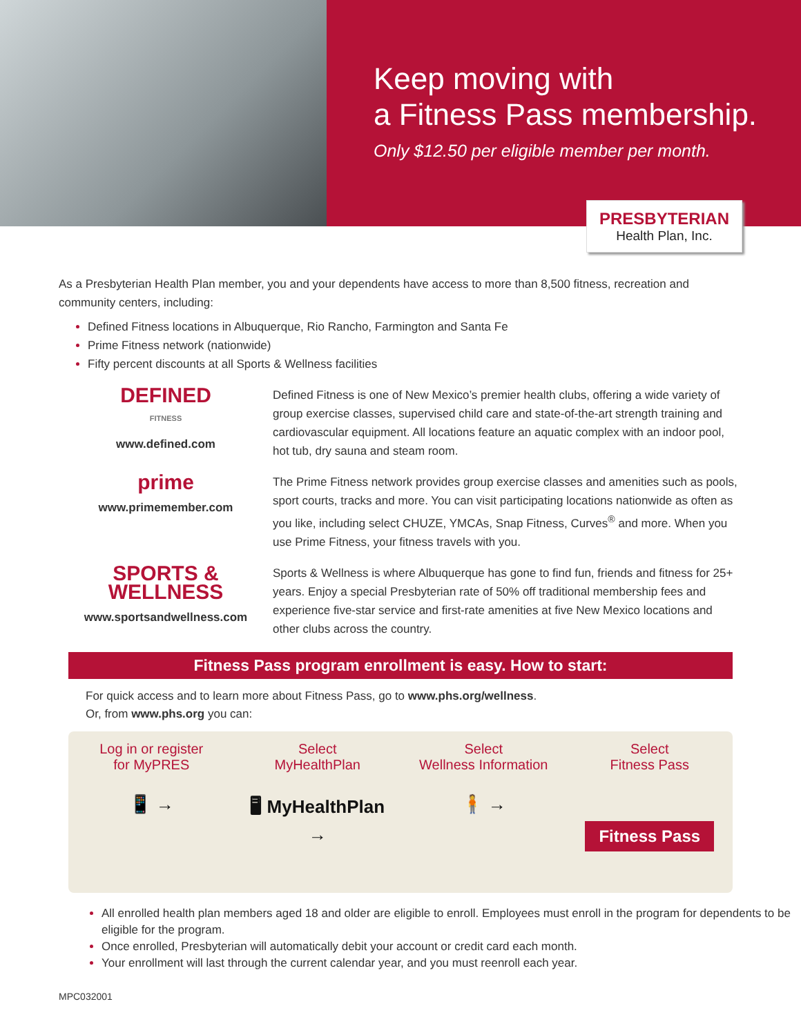Keep moving with
a Fitness Pass membership.
Only $12.50 per eligible member per month.
PRESBYTERIAN
Health Plan, Inc.
As a Presbyterian Health Plan member, you and your dependents have access to more than 8,500 fitness, recreation and community centers, including:
Defined Fitness locations in Albuquerque, Rio Rancho, Farmington and Santa Fe
Prime Fitness network (nationwide)
Fifty percent discounts at all Sports & Wellness facilities
DEFINED
FITNESS
www.defined.com
Defined Fitness is one of New Mexico’s premier health clubs, offering a wide variety of group exercise classes, supervised child care and state-of-the-art strength training and cardiovascular equipment. All locations feature an aquatic complex with an indoor pool, hot tub, dry sauna and steam room.
prime
www.primemember.com
The Prime Fitness network provides group exercise classes and amenities such as pools, sport courts, tracks and more. You can visit participating locations nationwide as often as you like, including select CHUZE, YMCAs, Snap Fitness, Curves<sup>®</sup> and more. When you use Prime Fitness, your fitness travels with you.
SPORTS &
WELLNESS
www.sportsandwellness.com
Sports & Wellness is where Albuquerque has gone to find fun, friends and fitness for 25+ years. Enjoy a special Presbyterian rate of 50% off traditional membership fees and experience five-star service and first-rate amenities at five New Mexico locations and other clubs across the country.
Fitness Pass program enrollment is easy. How to start:
For quick access and to learn more about Fitness Pass, go to www.phs.org/wellness.
Or, from www.phs.org you can:
Log in or register
for MyPRES
📱 →
Select
MyHealthPlan
🖥 MyHealthPlan →
Select
Wellness Information
🧍 →
Select
Fitness Pass
Fitness Pass
All enrolled health plan members aged 18 and older are eligible to enroll. Employees must enroll in the program for dependents to be eligible for the program.
Once enrolled, Presbyterian will automatically debit your account or credit card each month.
Your enrollment will last through the current calendar year, and you must reenroll each year.
MPC032001